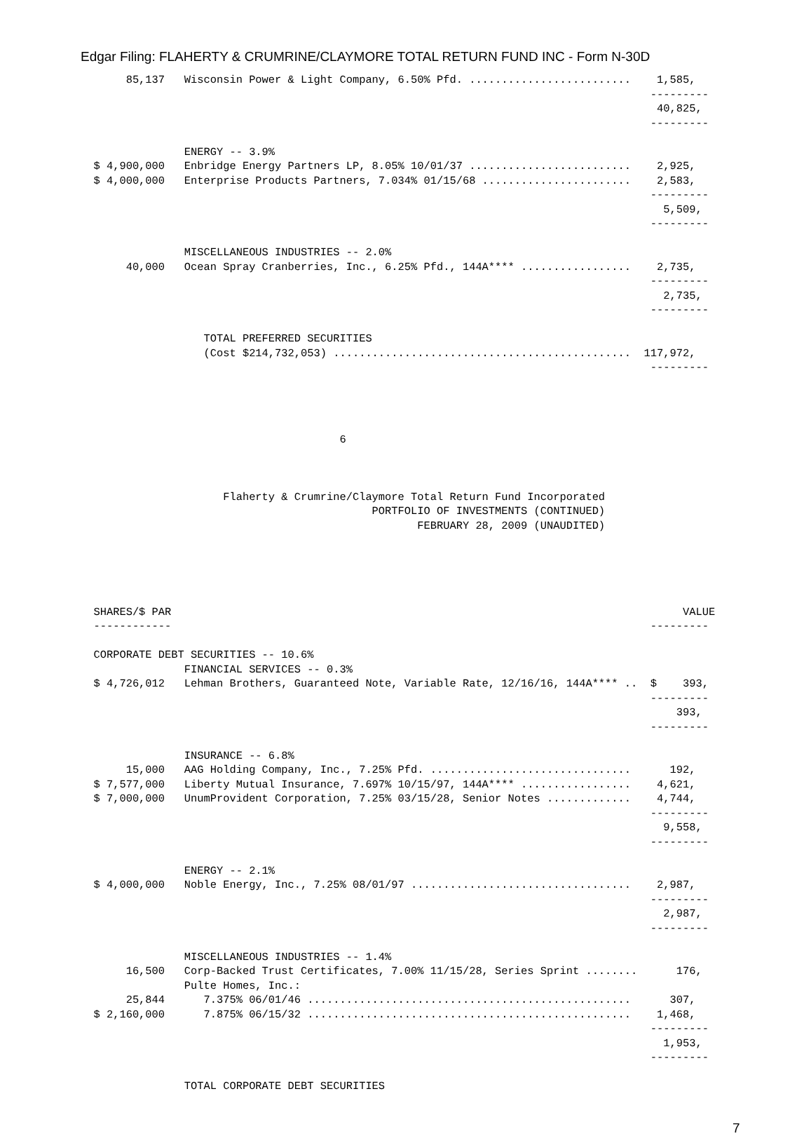Edgar Filing: FLAHERTY & CRUMRINE/CLAYMORE TOTAL RETURN FUND INC - Form N-30D
       85,137   Wisconsin Power & Light Company, 6.50% Pfd. .........................    1,585,
                                                                                        ---------
                                                                                         40,825,
                                                                                        ---------

                ENERGY -- 3.9%
  $ 4,900,000   Enbridge Energy Partners LP, 8.05% 10/01/37 .........................    2,925,
  $ 4,000,000   Enterprise Products Partners, 7.034% 01/15/68 .......................    2,583,
                                                                                        ---------
                                                                                          5,509,
                                                                                        ---------

                MISCELLANEOUS INDUSTRIES -- 2.0%
       40,000   Ocean Spray Cranberries, Inc., 6.25% Pfd., 144A**** .................    2,735,
                                                                                        ---------
                                                                                          2,735,
                                                                                        ---------

                   TOTAL PREFERRED SECURITIES
                   (Cost $214,732,053) ..............................................  117,972,
                                                                                        ---------




                                        6



                      Flaherty & Crumrine/Claymore Total Return Fund Incorporated
                                             PORTFOLIO OF INVESTMENTS (CONTINUED)
                                                    FEBRUARY 28, 2009 (UNAUDITED)





  SHARES/$ PAR                                                                               VALUE
  ------------                                                                          ---------

  CORPORATE DEBT SECURITIES -- 10.6%
                FINANCIAL SERVICES -- 0.3%
  $ 4,726,012   Lehman Brothers, Guaranteed Note, Variable Rate, 12/16/16, 144A**** ..  $    393,
                                                                                        ---------
                                                                                            393,
                                                                                        ---------

                INSURANCE -- 6.8%
       15,000   AAG Holding Company, Inc., 7.25% Pfd. ...............................      192,
  $ 7,577,000   Liberty Mutual Insurance, 7.697% 10/15/97, 144A**** .................    4,621,
  $ 7,000,000   UnumProvident Corporation, 7.25% 03/15/28, Senior Notes .............    4,744,
                                                                                        ---------
                                                                                          9,558,
                                                                                        ---------

                ENERGY -- 2.1%
  $ 4,000,000   Noble Energy, Inc., 7.25% 08/01/97 ..................................    2,987,
                                                                                        ---------
                                                                                          2,987,
                                                                                        ---------

                MISCELLANEOUS INDUSTRIES -- 1.4%
       16,500   Corp-Backed Trust Certificates, 7.00% 11/15/28, Series Sprint ........      176,
                Pulte Homes, Inc.:
       25,844      7.375% 06/01/46 ..................................................      307,
  $ 2,160,000      7.875% 06/15/32 ..................................................    1,468,
                                                                                        ---------
                                                                                          1,953,
                                                                                        ---------

                TOTAL CORPORATE DEBT SECURITIES
7